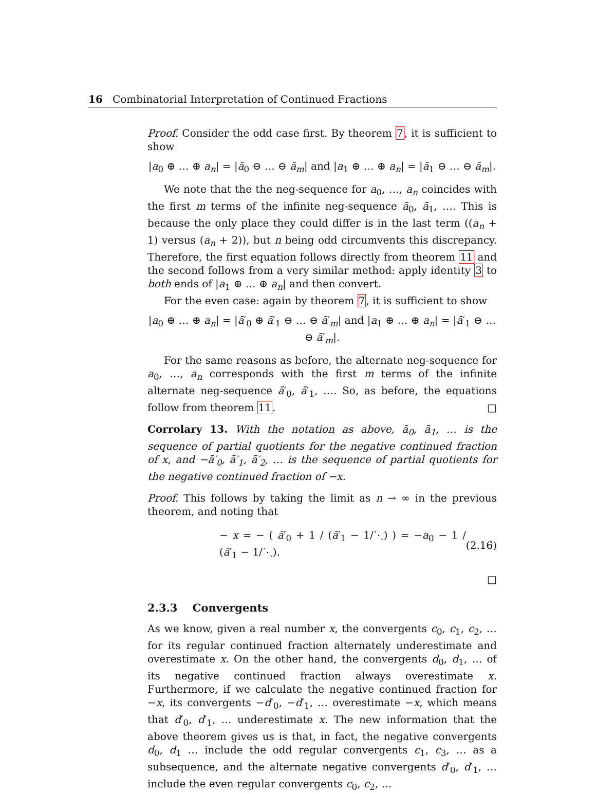16 Combinatorial Interpretation of Continued Fractions
Proof. Consider the odd case first. By theorem 7, it is sufficient to show
|a<sub>0</sub> ⊕ … ⊕ a<sub>n</sub>| = |ā<sub>0</sub> ⊖ … ⊖ ā<sub>m</sub>| and |a<sub>1</sub> ⊕ … ⊕ a<sub>n</sub>| = |ā<sub>1</sub> ⊖ … ⊖ ā<sub>m</sub>|.
We note that the the neg-sequence for a<sub>0</sub>, …, a<sub>n</sub> coincides with the first m terms of the infinite neg-sequence ā<sub>0</sub>, ā<sub>1</sub>, …. This is because the only place they could differ is in the last term ((a<sub>n</sub> + 1) versus (a<sub>n</sub> + 2)), but n being odd circumvents this discrepancy. Therefore, the first equation follows directly from theorem 11 and the second follows from a very similar method: apply identity 3 to both ends of |a<sub>1</sub> ⊕ … ⊕ a<sub>n</sub>| and then convert.
For the even case: again by theorem 7, it is sufficient to show
|a<sub>0</sub> ⊕ … ⊕ a<sub>n</sub>| = |ā′<sub>0</sub> ⊕ ā′<sub>1</sub> ⊖ … ⊖ ā′<sub>m</sub>| and |a<sub>1</sub> ⊕ … ⊕ a<sub>n</sub>| = |ā′<sub>1</sub> ⊖ … ⊖ ā′<sub>m</sub>|.
For the same reasons as before, the alternate neg-sequence for a<sub>0</sub>, …, a<sub>n</sub> corresponds with the first m terms of the infinite alternate neg-sequence ā′<sub>0</sub>, ā′<sub>1</sub>, …. So, as before, the equations follow from theorem 11. □
Corrolary 13. With the notation as above, ā<sub>0</sub>, ā<sub>1</sub>, … is the sequence of partial quotients for the negative continued fraction of x, and −ā′<sub>0</sub>, ā′<sub>1</sub>, ā′<sub>2</sub>, … is the sequence of partial quotients for the negative continued fraction of −x.
Proof. This follows by taking the limit as n → ∞ in the previous theorem, and noting that
− x = − ( ā′<sub>0</sub> + 1 / (ā′<sub>1</sub> − 1/⋱) ) = −a<sub>0</sub> − 1 / (ā′<sub>1</sub> − 1/⋱). (2.16)
□
2.3.3 Convergents
As we know, given a real number x, the convergents c<sub>0</sub>, c<sub>1</sub>, c<sub>2</sub>, … for its regular continued fraction alternately underestimate and overestimate x. On the other hand, the convergents d<sub>0</sub>, d<sub>1</sub>, … of its negative continued fraction always overestimate x. Furthermore, if we calculate the negative continued fraction for −x, its convergents −d′<sub>0</sub>, −d′<sub>1</sub>, … overestimate −x, which means that d′<sub>0</sub>, d′<sub>1</sub>, … underestimate x. The new information that the above theorem gives us is that, in fact, the negative convergents d<sub>0</sub>, d<sub>1</sub> … include the odd regular convergents c<sub>1</sub>, c<sub>3</sub>, … as a subsequence, and the alternate negative convergents d′<sub>0</sub>, d′<sub>1</sub>, … include the even regular convergents c<sub>0</sub>, c<sub>2</sub>, …